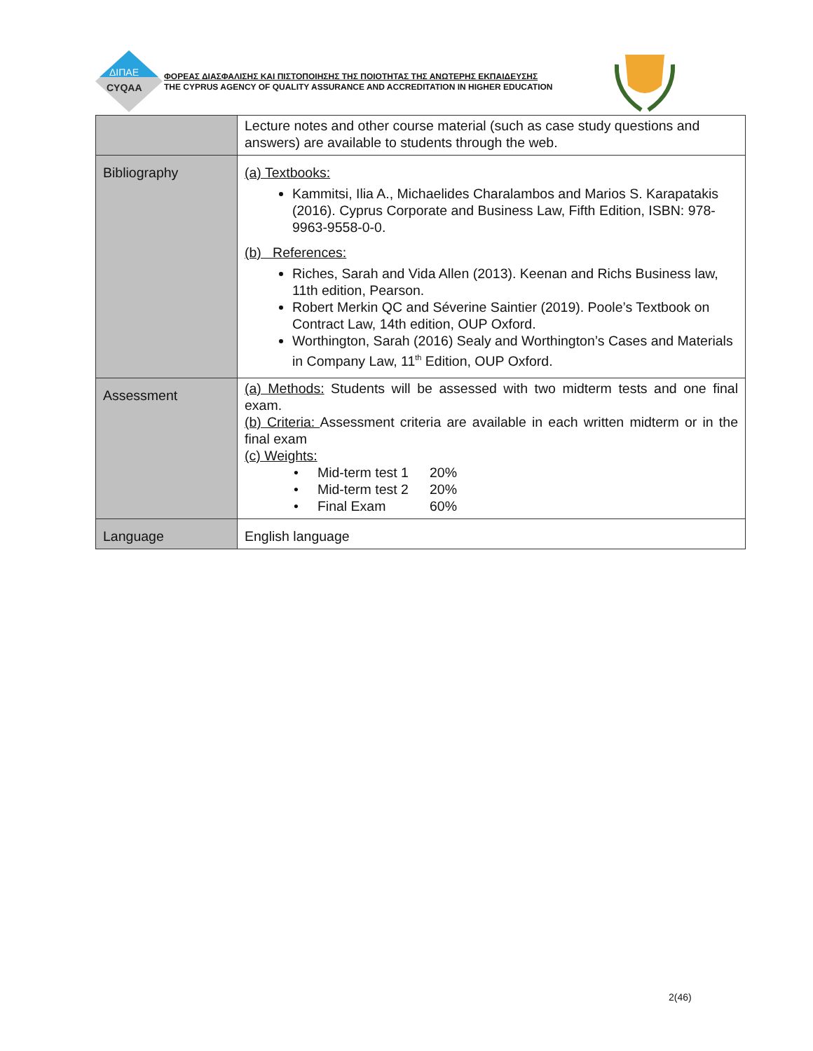ΔΙΠΑΕ
CYQAA
ΦΟΡΕΑΣ ΔΙΑΣΦΑΛΙΣΗΣ ΚΑΙ ΠΙΣΤΟΠΟΙΗΣΗΣ ΤΗΣ ΠΟΙΟΤΗΤΑΣ ΤΗΣ ΑΝΩΤΕΡΗΣ ΕΚΠΑΙΔΕΥΣΗΣ
THE CYPRUS AGENCY OF QUALITY ASSURANCE AND ACCREDITATION IN HIGHER EDUCATION
| | Lecture notes and other course material (such as case study questions and answers) are available to students through the web. |
| Bibliography | (a) Textbooks: Kammitsi, Ilia A., Michaelides Charalambos and Marios S. Karapatakis (2016). Cyprus Corporate and Business Law, Fifth Edition, ISBN: 978-9963-9558-0-0. (b) References: Riches, Sarah and Vida Allen (2013). Keenan and Richs Business law, 11th edition, Pearson. Robert Merkin QC and Séverine Saintier (2019). Poole’s Textbook on Contract Law, 14th edition, OUP Oxford. Worthington, Sarah (2016) Sealy and Worthington’s Cases and Materials in Company Law, 11<sup>th</sup> Edition, OUP Oxford. |
| Assessment | (a) Methods: Students will be assessed with two midterm tests and one final exam. (b) Criteria: Assessment criteria are available in each written midterm or in the final exam (c) Weights: / • Mid-term test 1 / 20% / / • Mid-term test 2 / 20% / / • Final Exam / 60% / |
| Language | English language |
2(46)